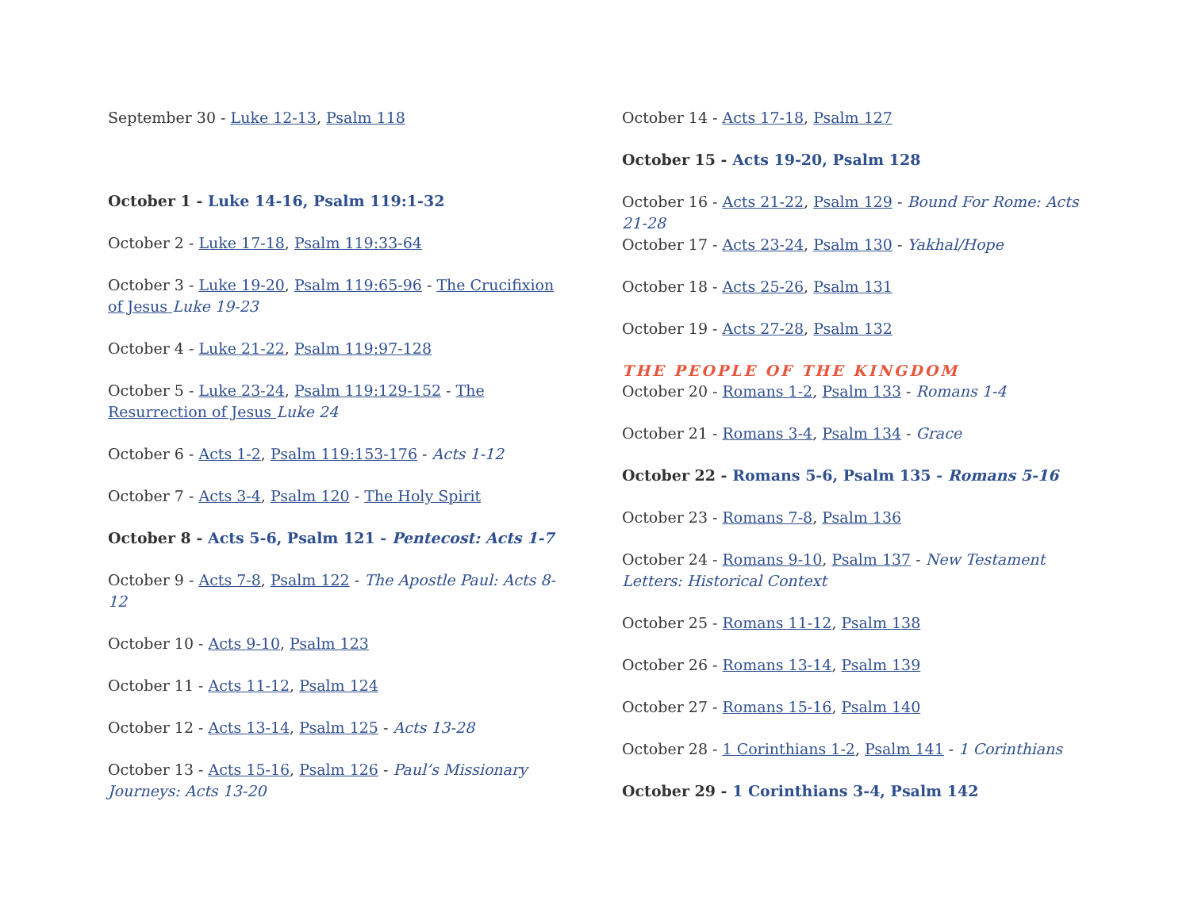September 30 - Luke 12-13, Psalm 118
October 1 - Luke 14-16, Psalm 119:1-32
October 2 - Luke 17-18, Psalm 119:33-64
October 3 - Luke 19-20, Psalm 119:65-96 - The Crucifixion of Jesus Luke 19-23
October 4 - Luke 21-22, Psalm 119:97-128
October 5 - Luke 23-24, Psalm 119:129-152 - The Resurrection of Jesus Luke 24
October 6 - Acts 1-2, Psalm 119:153-176 - Acts 1-12
October 7 - Acts 3-4, Psalm 120 - The Holy Spirit
October 8 - Acts 5-6, Psalm 121 - Pentecost: Acts 1-7
October 9 - Acts 7-8, Psalm 122 - The Apostle Paul: Acts 8-12
October 10 - Acts 9-10, Psalm 123
October 11 - Acts 11-12, Psalm 124
October 12 - Acts 13-14, Psalm 125 - Acts 13-28
October 13 - Acts 15-16, Psalm 126 - Paul’s Missionary Journeys: Acts 13-20
October 14 - Acts 17-18, Psalm 127
October 15 - Acts 19-20, Psalm 128
October 16 - Acts 21-22, Psalm 129 - Bound For Rome: Acts 21-28
October 17 - Acts 23-24, Psalm 130 - Yakhal/Hope
October 18 - Acts 25-26, Psalm 131
October 19 - Acts 27-28, Psalm 132
THE PEOPLE OF THE KINGDOM
October 20 - Romans 1-2, Psalm 133 - Romans 1-4
October 21 - Romans 3-4, Psalm 134 - Grace
October 22 - Romans 5-6, Psalm 135 - Romans 5-16
October 23 - Romans 7-8, Psalm 136
October 24 - Romans 9-10, Psalm 137 - New Testament Letters: Historical Context
October 25 - Romans 11-12, Psalm 138
October 26 - Romans 13-14, Psalm 139
October 27 - Romans 15-16, Psalm 140
October 28 - 1 Corinthians 1-2, Psalm 141 - 1 Corinthians
October 29 - 1 Corinthians 3-4, Psalm 142